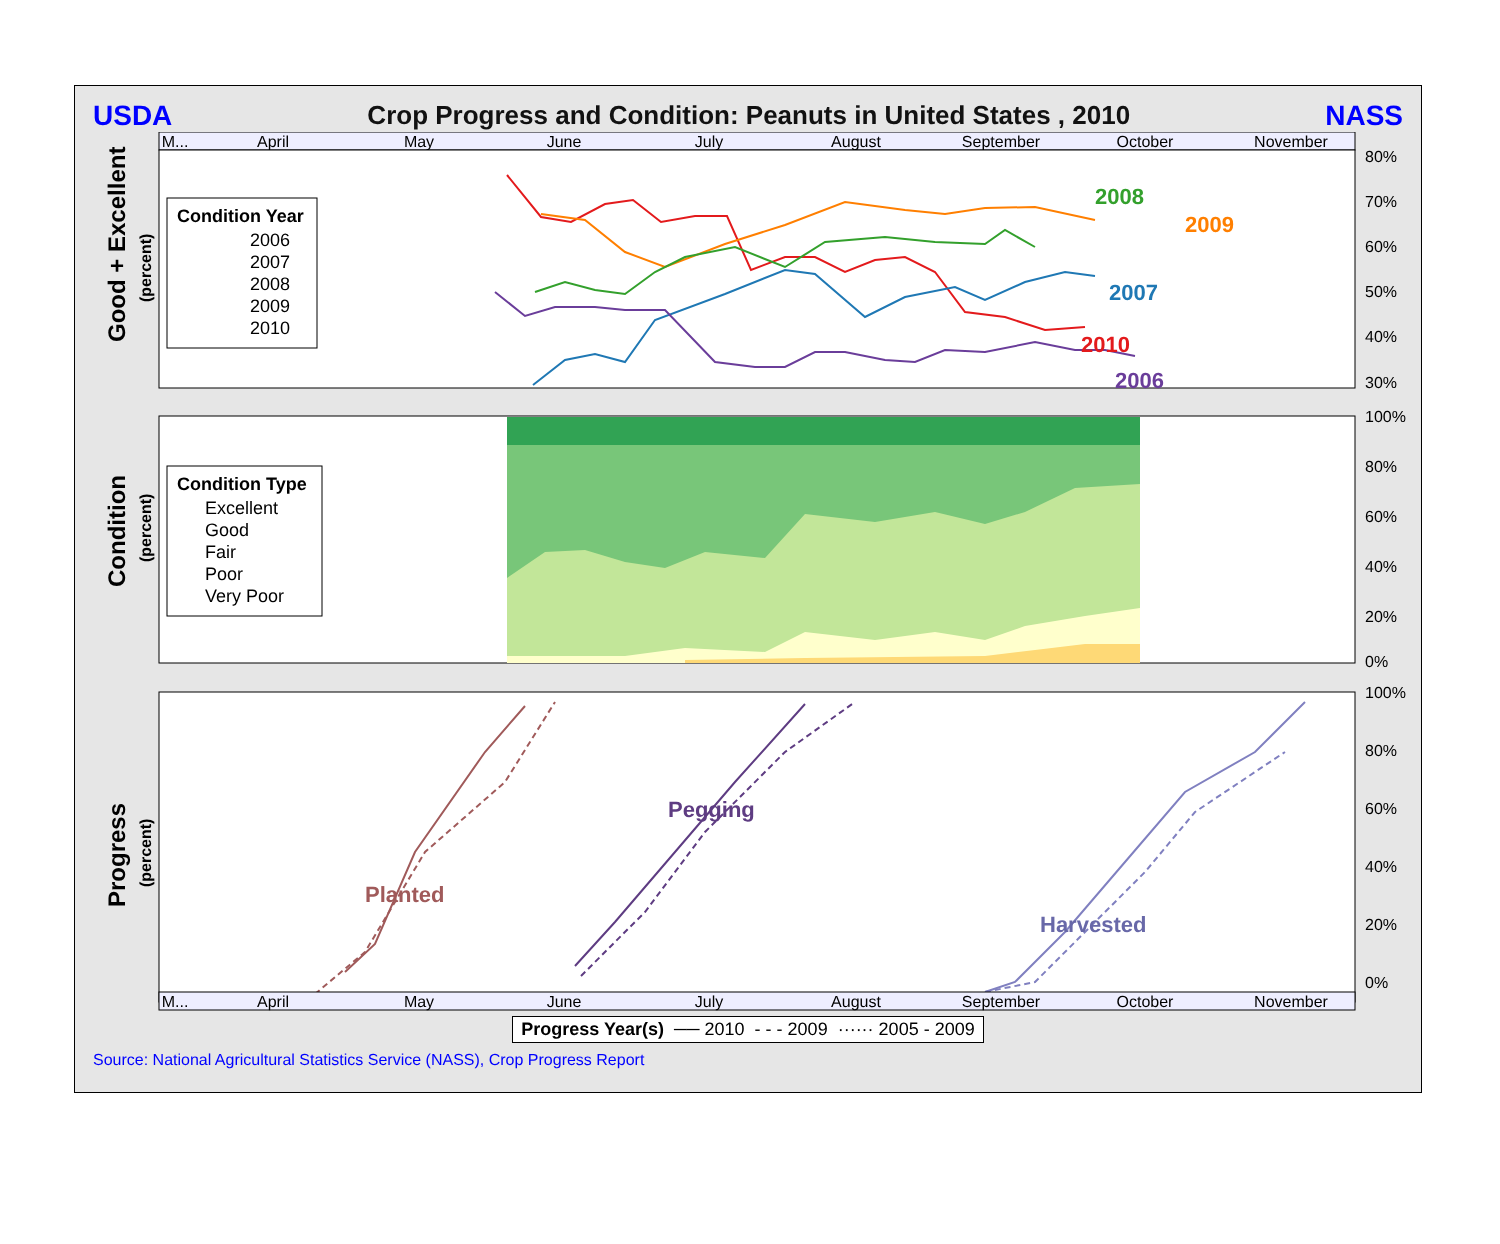USDA Crop Progress and Condition: Peanuts in United States , 2010 NASS
M...
April
May
June
July
August
September
October
November
80%
70%
60%
50%
40%
30%
Good + Excellent
(percent)
Condition Year
2006
2007
2008
2009
2010
2008
2009
2007
2010
2006
100%
80%
60%
40%
20%
0%
Condition
(percent)
Condition Type
Excellent
Good
Fair
Poor
Very Poor
100%
80%
60%
40%
20%
0%
Progress
(percent)
Planted
Pegging
Harvested
M...
April
May
June
July
August
September
October
November
Progress Year(s) ── 2010 - - - 2009 ······ 2005 - 2009
Source: National Agricultural Statistics Service (NASS), Crop Progress Report